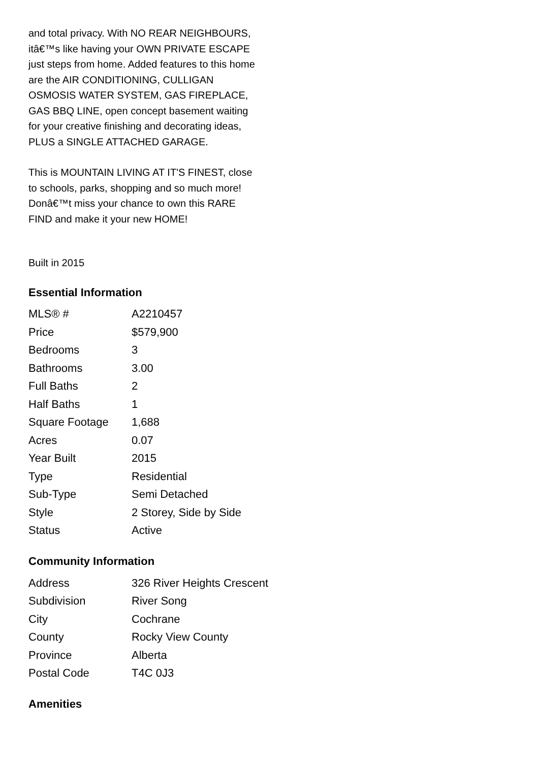and total privacy. With NO REAR NEIGHBOURS, itâ€™s like having your OWN PRIVATE ESCAPE just steps from home. Added features to this home are the AIR CONDITIONING, CULLIGAN OSMOSIS WATER SYSTEM, GAS FIREPLACE, GAS BBQ LINE, open concept basement waiting for your creative finishing and decorating ideas, PLUS a SINGLE ATTACHED GARAGE.
This is MOUNTAIN LIVING AT IT'S FINEST, close to schools, parks, shopping and so much more! Donâ€™t miss your chance to own this RARE FIND and make it your new HOME!
Built in 2015
Essential Information
| MLS® # | A2210457 |
| Price | $579,900 |
| Bedrooms | 3 |
| Bathrooms | 3.00 |
| Full Baths | 2 |
| Half Baths | 1 |
| Square Footage | 1,688 |
| Acres | 0.07 |
| Year Built | 2015 |
| Type | Residential |
| Sub-Type | Semi Detached |
| Style | 2 Storey, Side by Side |
| Status | Active |
Community Information
| Address | 326 River Heights Crescent |
| Subdivision | River Song |
| City | Cochrane |
| County | Rocky View County |
| Province | Alberta |
| Postal Code | T4C 0J3 |
Amenities